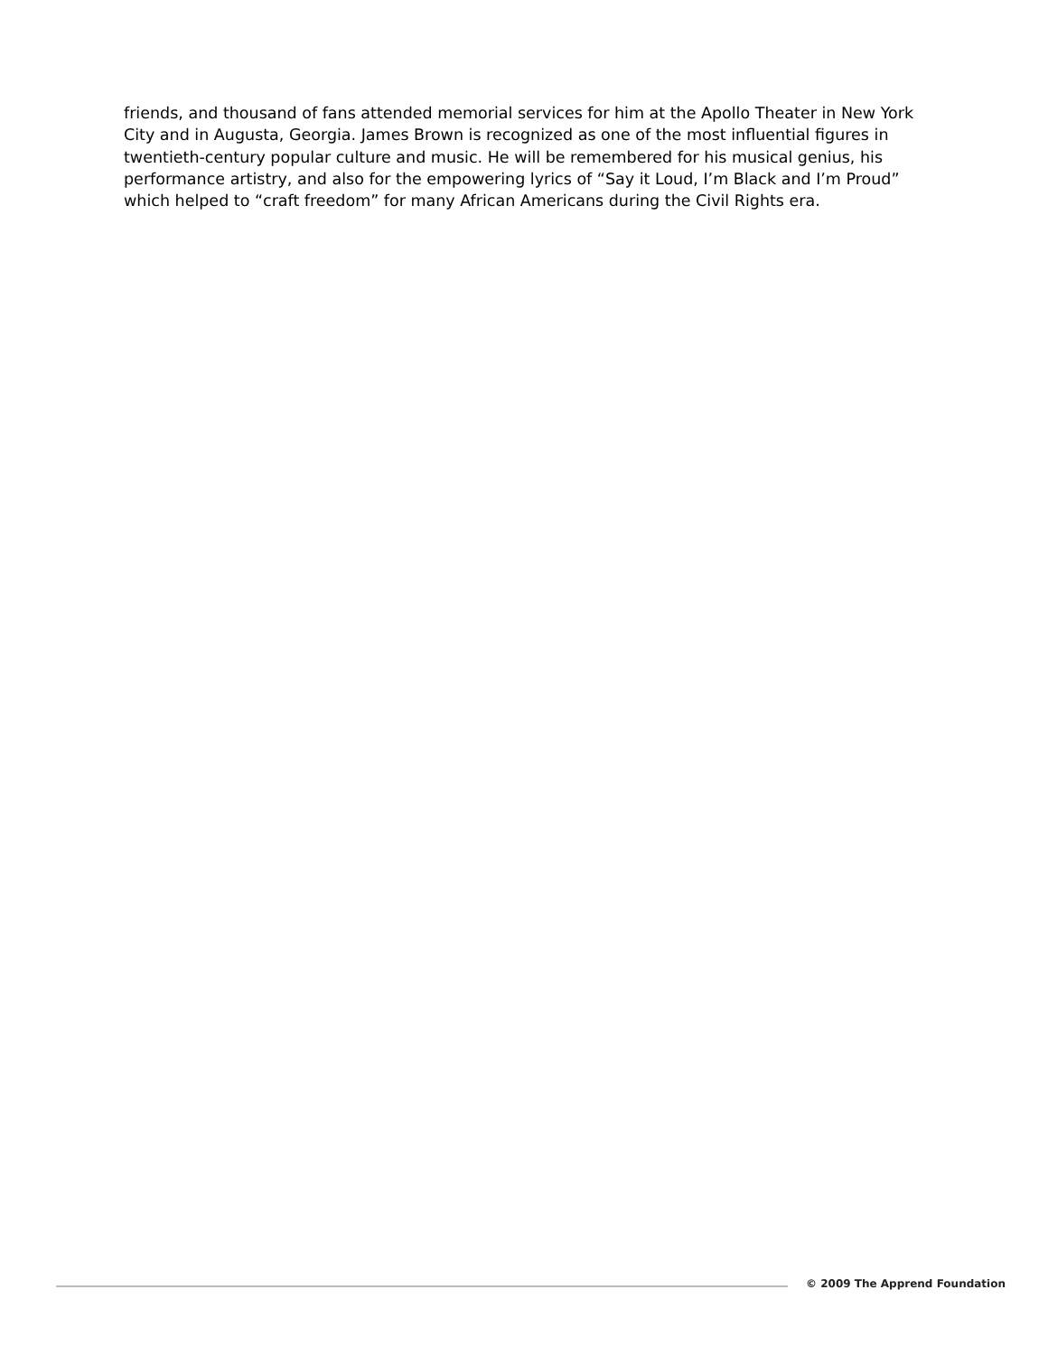friends, and thousand of fans attended memorial services for him at the Apollo Theater in New York City and in Augusta, Georgia. James Brown is recognized as one of the most influential figures in twentieth-century popular culture and music. He will be remembered for his musical genius, his performance artistry, and also for the empowering lyrics of “Say it Loud, I’m Black and I’m Proud” which helped to “craft freedom” for many African Americans during the Civil Rights era.
© 2009 The Apprend Foundation